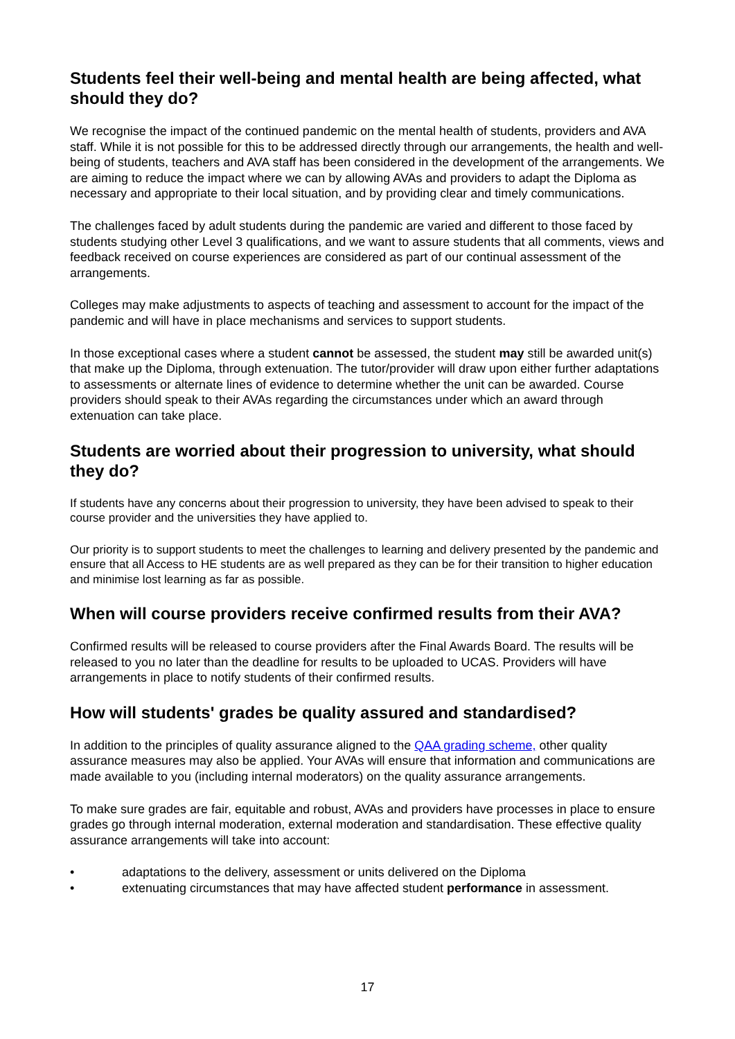Students feel their well-being and mental health are being affected, what should they do?
We recognise the impact of the continued pandemic on the mental health of students, providers and AVA staff. While it is not possible for this to be addressed directly through our arrangements, the health and well-being of students, teachers and AVA staff has been considered in the development of the arrangements. We are aiming to reduce the impact where we can by allowing AVAs and providers to adapt the Diploma as necessary and appropriate to their local situation, and by providing clear and timely communications.
The challenges faced by adult students during the pandemic are varied and different to those faced by students studying other Level 3 qualifications, and we want to assure students that all comments, views and feedback received on course experiences are considered as part of our continual assessment of the arrangements.
Colleges may make adjustments to aspects of teaching and assessment to account for the impact of the pandemic and will have in place mechanisms and services to support students.
In those exceptional cases where a student cannot be assessed, the student may still be awarded unit(s) that make up the Diploma, through extenuation. The tutor/provider will draw upon either further adaptations to assessments or alternate lines of evidence to determine whether the unit can be awarded. Course providers should speak to their AVAs regarding the circumstances under which an award through extenuation can take place.
Students are worried about their progression to university, what should they do?
If students have any concerns about their progression to university, they have been advised to speak to their course provider and the universities they have applied to.
Our priority is to support students to meet the challenges to learning and delivery presented by the pandemic and ensure that all Access to HE students are as well prepared as they can be for their transition to higher education and minimise lost learning as far as possible.
When will course providers receive confirmed results from their AVA?
Confirmed results will be released to course providers after the Final Awards Board. The results will be released to you no later than the deadline for results to be uploaded to UCAS. Providers will have arrangements in place to notify students of their confirmed results.
How will students' grades be quality assured and standardised?
In addition to the principles of quality assurance aligned to the QAA grading scheme, other quality assurance measures may also be applied. Your AVAs will ensure that information and communications are made available to you (including internal moderators) on the quality assurance arrangements.
To make sure grades are fair, equitable and robust, AVAs and providers have processes in place to ensure grades go through internal moderation, external moderation and standardisation. These effective quality assurance arrangements will take into account:
• adaptations to the delivery, assessment or units delivered on the Diploma
• extenuating circumstances that may have affected student performance in assessment.
17